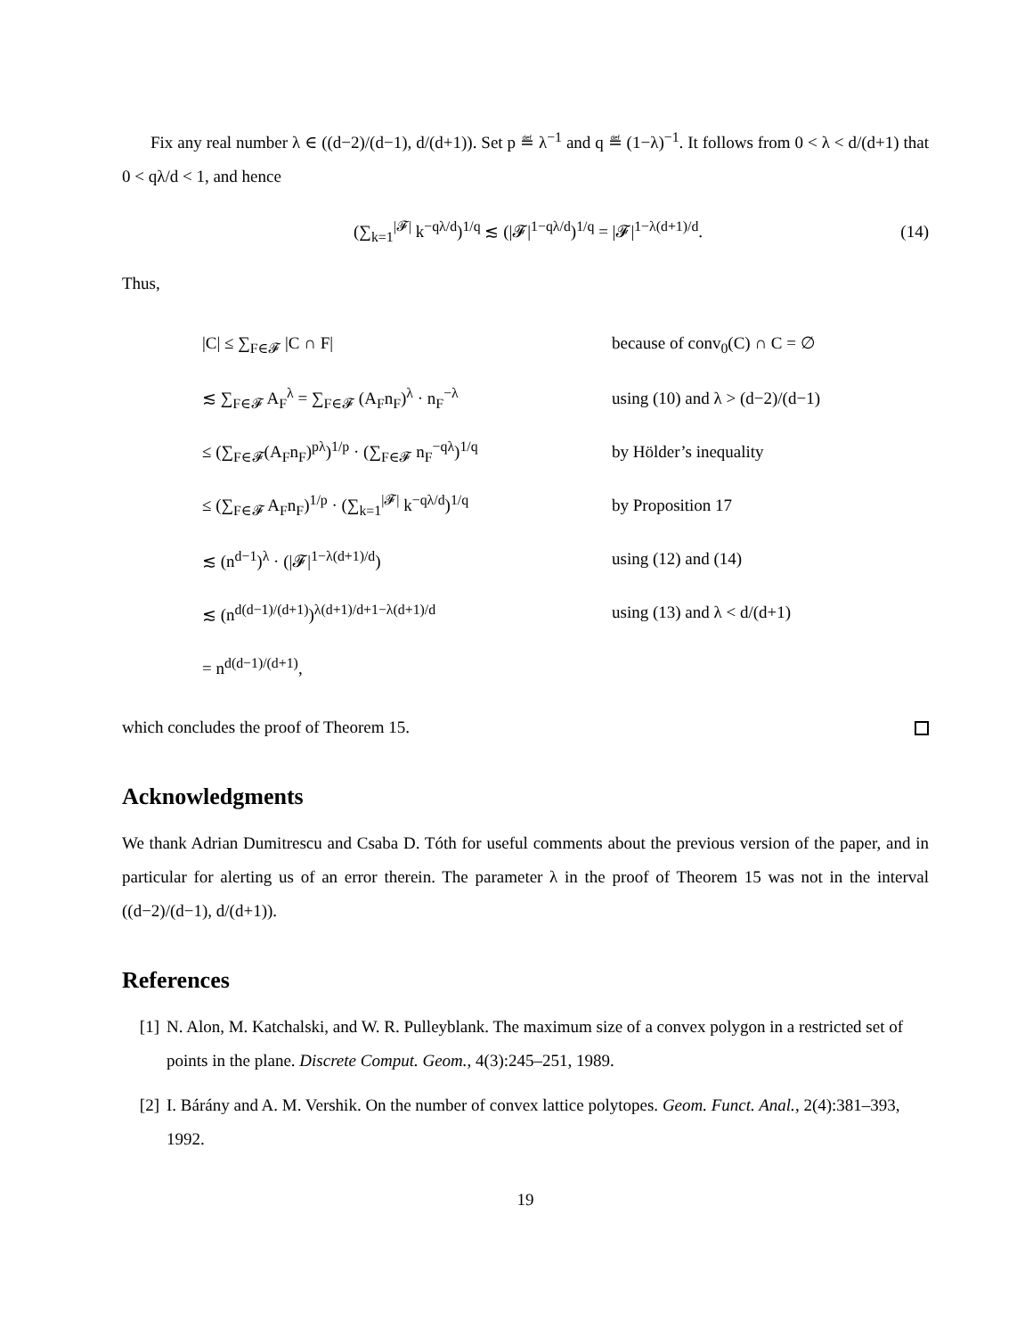Fix any real number λ ∈ ((d−2)/(d−1), d/(d+1)). Set p ≝ λ<sup>−1</sup> and q ≝ (1−λ)<sup>−1</sup>. It follows from 0 < λ < d/(d+1) that 0 < qλ/d < 1, and hence
(∑<sub>k=1</sub><sup>|𝓕|</sup> k<sup>−qλ/d</sup>)<sup>1/q</sup> ≲ (|𝓕|<sup>1−qλ/d</sup>)<sup>1/q</sup> = |𝓕|<sup>1−λ(d+1)/d</sup>. (14)
Thus,
|C| ≤ ∑<sub>F∈𝓕</sub> |C ∩ F| because of conv<sub>0</sub>(C) ∩ C = ∅
≲ ∑<sub>F∈𝓕</sub> A<sub>F</sub><sup>λ</sup> = ∑<sub>F∈𝓕</sub> (A<sub>F</sub>n<sub>F</sub>)<sup>λ</sup> · n<sub>F</sub><sup>−λ</sup> using (10) and λ > (d−2)/(d−1)
≤ (∑<sub>F∈𝓕</sub>(A<sub>F</sub>n<sub>F</sub>)<sup>pλ</sup>)<sup>1/p</sup> · (∑<sub>F∈𝓕</sub> n<sub>F</sub><sup>−qλ</sup>)<sup>1/q</sup> by Hölder’s inequality
≤ (∑<sub>F∈𝓕</sub> A<sub>F</sub>n<sub>F</sub>)<sup>1/p</sup> · (∑<sub>k=1</sub><sup>|𝓕|</sup> k<sup>−qλ/d</sup>)<sup>1/q</sup> by Proposition 17
≲ (n<sup>d−1</sup>)<sup>λ</sup> · (|𝓕|<sup>1−λ(d+1)/d</sup>) using (12) and (14)
≲ (n<sup>d(d−1)/(d+1)</sup>)<sup>λ(d+1)/d+1−λ(d+1)/d</sup> using (13) and λ < d/(d+1)
= n<sup>d(d−1)/(d+1)</sup>,
which concludes the proof of Theorem 15.
Acknowledgments
We thank Adrian Dumitrescu and Csaba D. Tóth for useful comments about the previous version of the paper, and in particular for alerting us of an error therein. The parameter λ in the proof of Theorem 15 was not in the interval ((d−2)/(d−1), d/(d+1)).
References
[1] N. Alon, M. Katchalski, and W. R. Pulleyblank. The maximum size of a convex polygon in a restricted set of points in the plane. Discrete Comput. Geom., 4(3):245–251, 1989.
[2] I. Bárány and A. M. Vershik. On the number of convex lattice polytopes. Geom. Funct. Anal., 2(4):381–393, 1992.
19